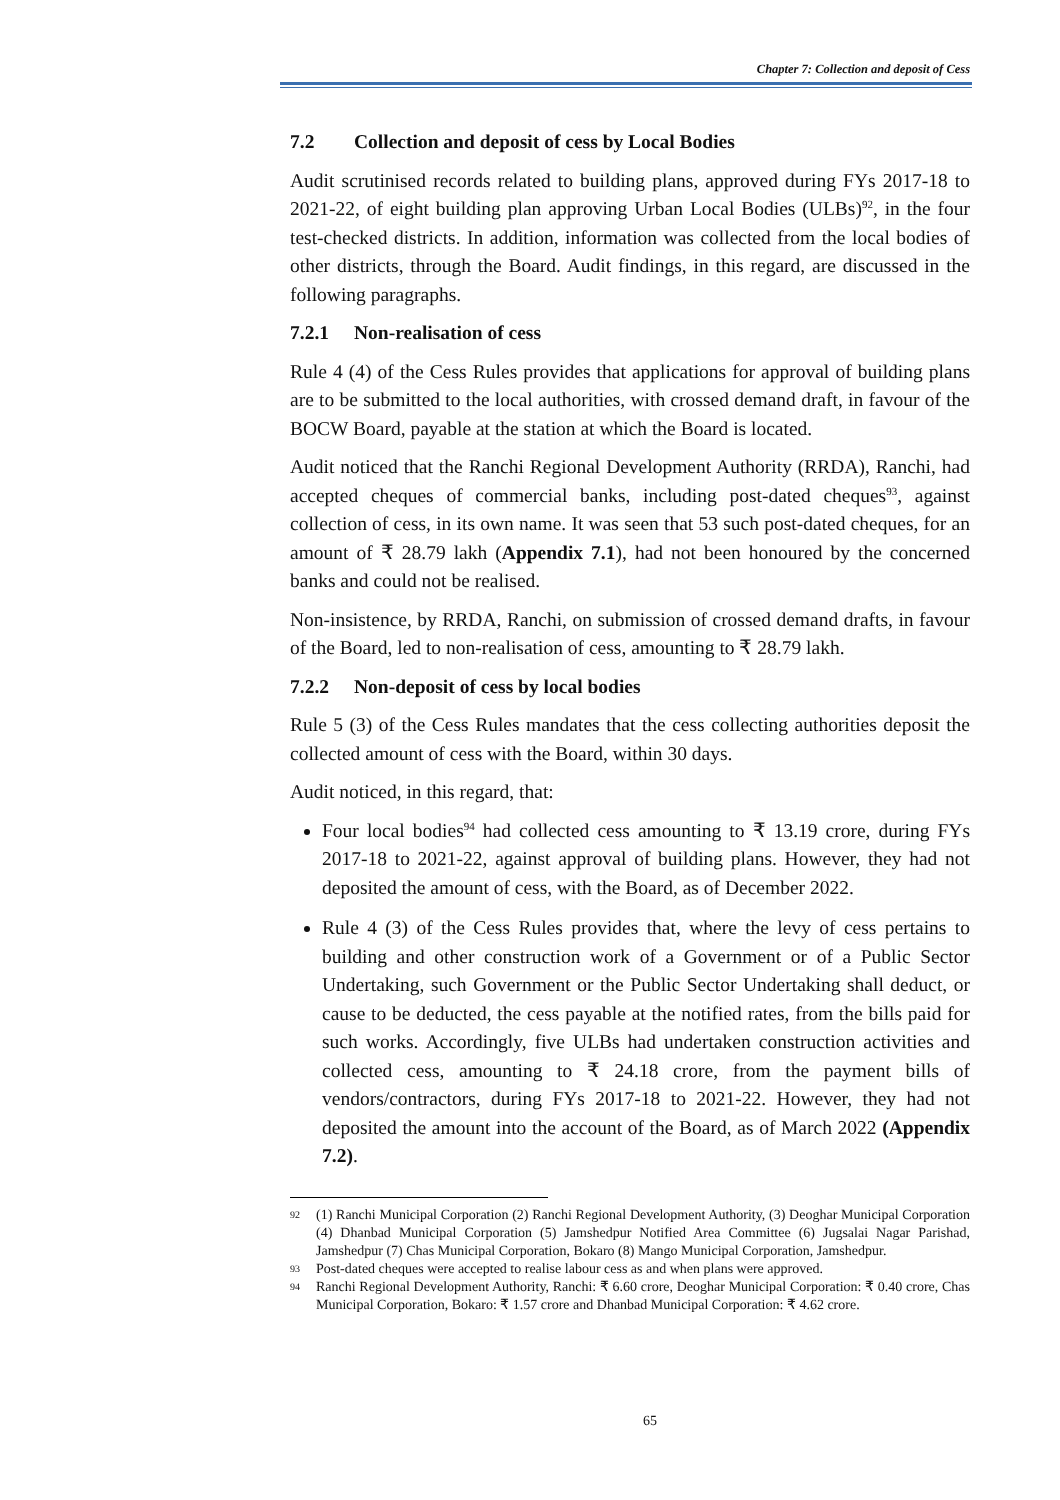Chapter 7: Collection and deposit of Cess
7.2 Collection and deposit of cess by Local Bodies
Audit scrutinised records related to building plans, approved during FYs 2017-18 to 2021-22, of eight building plan approving Urban Local Bodies (ULBs)<sup>92</sup>, in the four test-checked districts. In addition, information was collected from the local bodies of other districts, through the Board. Audit findings, in this regard, are discussed in the following paragraphs.
7.2.1 Non-realisation of cess
Rule 4 (4) of the Cess Rules provides that applications for approval of building plans are to be submitted to the local authorities, with crossed demand draft, in favour of the BOCW Board, payable at the station at which the Board is located.
Audit noticed that the Ranchi Regional Development Authority (RRDA), Ranchi, had accepted cheques of commercial banks, including post-dated cheques<sup>93</sup>, against collection of cess, in its own name. It was seen that 53 such post-dated cheques, for an amount of ₹ 28.79 lakh (Appendix 7.1), had not been honoured by the concerned banks and could not be realised.
Non-insistence, by RRDA, Ranchi, on submission of crossed demand drafts, in favour of the Board, led to non-realisation of cess, amounting to ₹ 28.79 lakh.
7.2.2 Non-deposit of cess by local bodies
Rule 5 (3) of the Cess Rules mandates that the cess collecting authorities deposit the collected amount of cess with the Board, within 30 days.
Audit noticed, in this regard, that:
Four local bodies<sup>94</sup> had collected cess amounting to ₹ 13.19 crore, during FYs 2017-18 to 2021-22, against approval of building plans. However, they had not deposited the amount of cess, with the Board, as of December 2022.
Rule 4 (3) of the Cess Rules provides that, where the levy of cess pertains to building and other construction work of a Government or of a Public Sector Undertaking, such Government or the Public Sector Undertaking shall deduct, or cause to be deducted, the cess payable at the notified rates, from the bills paid for such works. Accordingly, five ULBs had undertaken construction activities and collected cess, amounting to ₹ 24.18 crore, from the payment bills of vendors/contractors, during FYs 2017-18 to 2021-22. However, they had not deposited the amount into the account of the Board, as of March 2022 (Appendix 7.2).
92
(1) Ranchi Municipal Corporation (2) Ranchi Regional Development Authority, (3) Deoghar Municipal Corporation (4) Dhanbad Municipal Corporation (5) Jamshedpur Notified Area Committee (6) Jugsalai Nagar Parishad, Jamshedpur (7) Chas Municipal Corporation, Bokaro (8) Mango Municipal Corporation, Jamshedpur.
93
Post-dated cheques were accepted to realise labour cess as and when plans were approved.
94
Ranchi Regional Development Authority, Ranchi: ₹ 6.60 crore, Deoghar Municipal Corporation: ₹ 0.40 crore, Chas Municipal Corporation, Bokaro: ₹ 1.57 crore and Dhanbad Municipal Corporation: ₹ 4.62 crore.
65